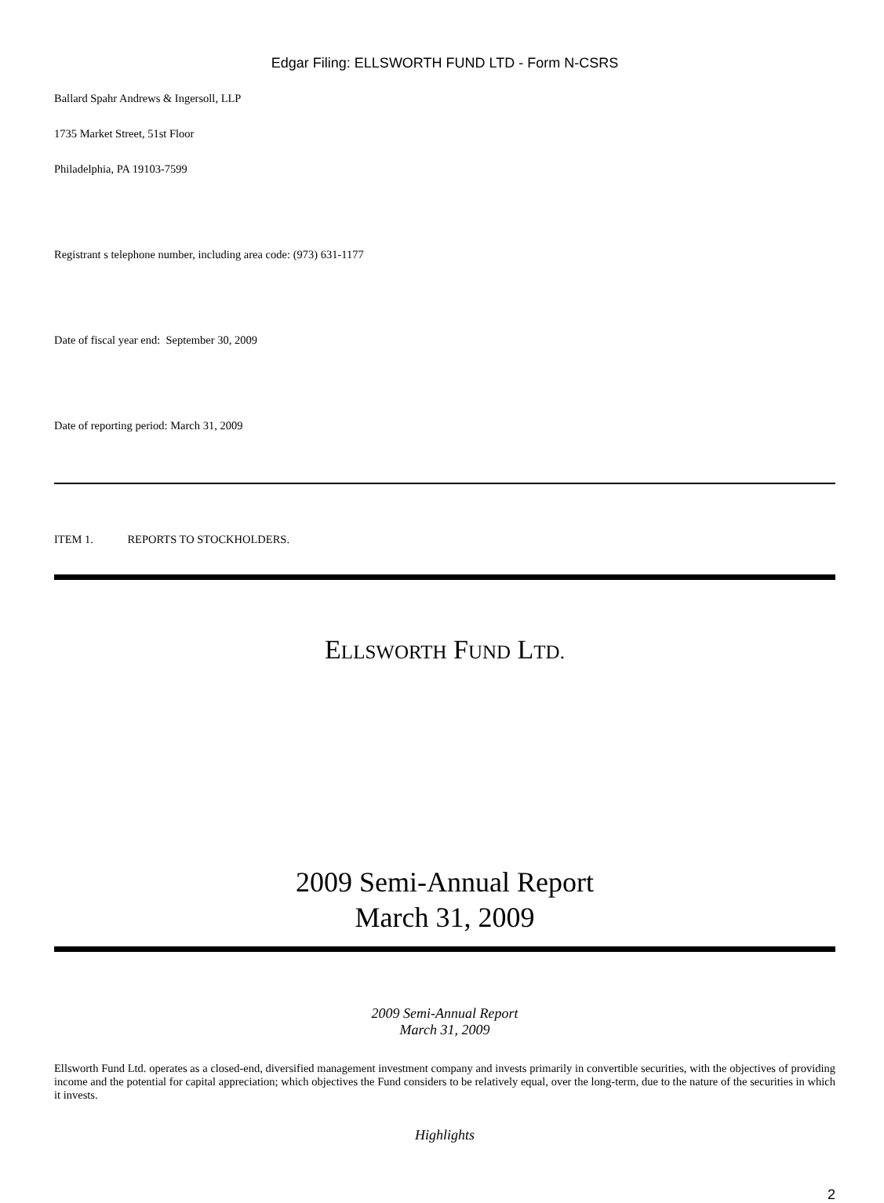Edgar Filing: ELLSWORTH FUND LTD - Form N-CSRS
Ballard Spahr Andrews & Ingersoll, LLP
1735 Market Street, 51st Floor
Philadelphia, PA 19103-7599
Registrant s telephone number, including area code: (973) 631-1177
Date of fiscal year end: September 30, 2009
Date of reporting period: March 31, 2009
ITEM 1. REPORTS TO STOCKHOLDERS.
ELLSWORTH FUND LTD.
2009 Semi-Annual Report
March 31, 2009
2009 Semi-Annual Report
March 31, 2009
Ellsworth Fund Ltd. operates as a closed-end, diversified management investment company and invests primarily in convertible securities, with the objectives of providing income and the potential for capital appreciation; which objectives the Fund considers to be relatively equal, over the long-term, due to the nature of the securities in which it invests.
Highlights
2